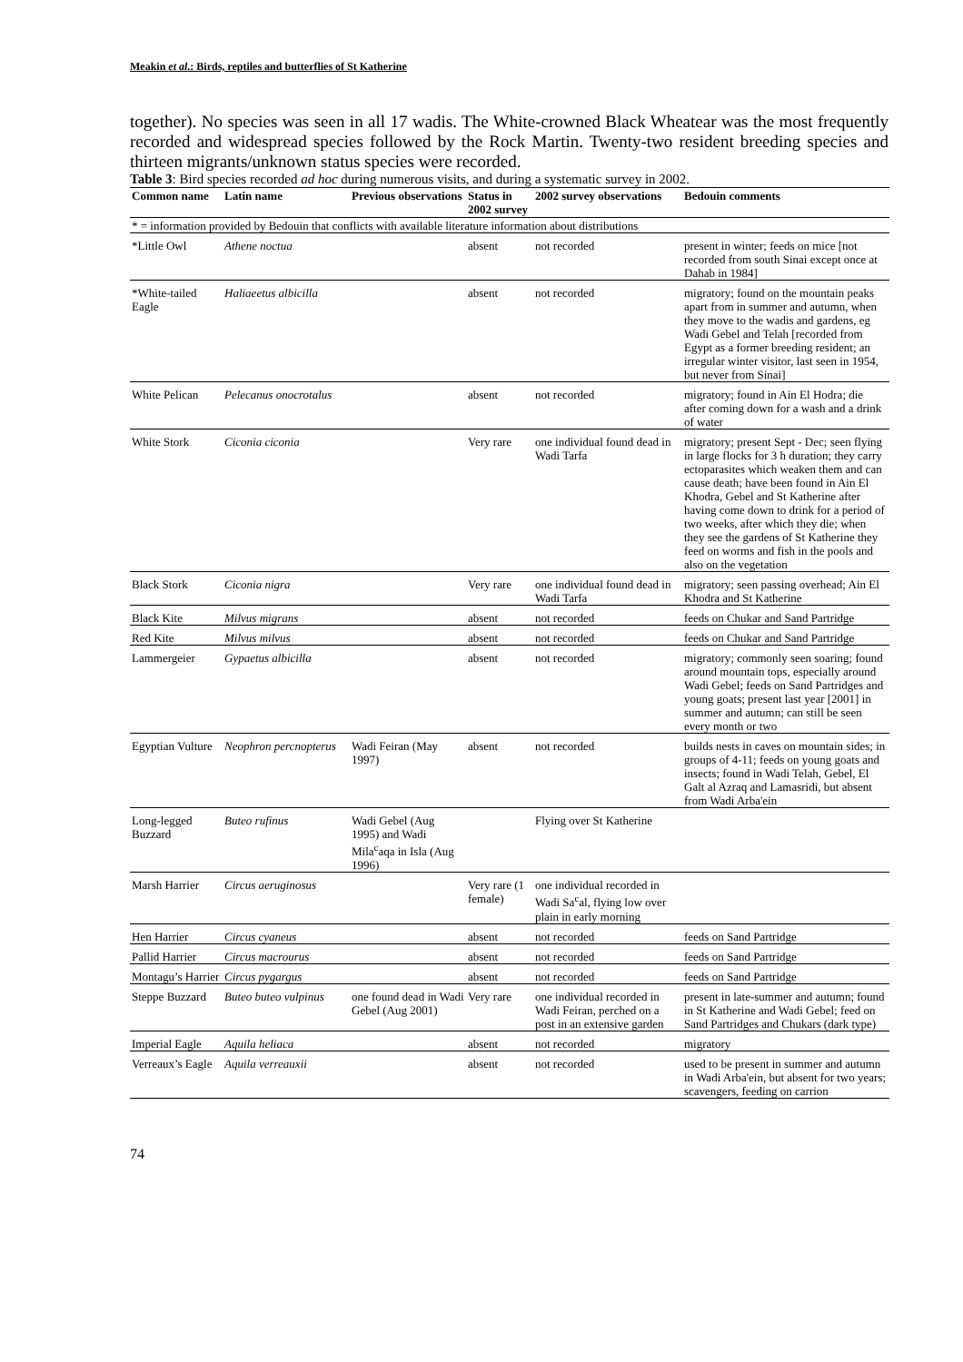Meakin et al.: Birds, reptiles and butterflies of St Katherine
together). No species was seen in all 17 wadis. The White-crowned Black Wheatear was the most frequently recorded and widespread species followed by the Rock Martin. Twenty-two resident breeding species and thirteen migrants/unknown status species were recorded.
Table 3: Bird species recorded ad hoc during numerous visits, and during a systematic survey in 2002.
| Common name | Latin name | Previous observations | Status in 2002 survey | 2002 survey observations | Bedouin comments |
| --- | --- | --- | --- | --- | --- |
| * = information provided by Bedouin that conflicts with available literature information about distributions | | | | | |
| *Little Owl | Athene noctua | | absent | not recorded | present in winter; feeds on mice [not recorded from south Sinai except once at Dahab in 1984] |
| *White-tailed Eagle | Haliaeetus albicilla | | absent | not recorded | migratory; found on the mountain peaks apart from in summer and autumn, when they move to the wadis and gardens, eg Wadi Gebel and Telah [recorded from Egypt as a former breeding resident; an irregular winter visitor, last seen in 1954, but never from Sinai] |
| White Pelican | Pelecanus onocrotalus | | absent | not recorded | migratory; found in Ain El Hodra; die after coming down for a wash and a drink of water |
| White Stork | Ciconia ciconia | | Very rare | one individual found dead in Wadi Tarfa | migratory; present Sept - Dec; seen flying in large flocks for 3 h duration; they carry ectoparasites which weaken them and can cause death; have been found in Ain El Khodra, Gebel and St Katherine after having come down to drink for a period of two weeks, after which they die; when they see the gardens of St Katherine they feed on worms and fish in the pools and also on the vegetation |
| Black Stork | Ciconia nigra | | Very rare | one individual found dead in Wadi Tarfa | migratory; seen passing overhead; Ain El Khodra and St Katherine |
| Black Kite | Milvus migrans | | absent | not recorded | feeds on Chukar and Sand Partridge |
| Red Kite | Milvus milvus | | absent | not recorded | feeds on Chukar and Sand Partridge |
| Lammergeier | Gypaetus albicilla | | absent | not recorded | migratory; commonly seen soaring; found around mountain tops, especially around Wadi Gebel; feeds on Sand Partridges and young goats; present last year [2001] in summer and autumn; can still be seen every month or two |
| Egyptian Vulture | Neophron percnopterus | Wadi Feiran (May 1997) | absent | not recorded | builds nests in caves on mountain sides; in groups of 4-11; feeds on young goats and insects; found in Wadi Telah, Gebel, El Galt al Azraq and Lamasridi, but absent from Wadi Arba'ein |
| Long-legged Buzzard | Buteo rufinus | Wadi Gebel (Aug 1995) and Wadi Mila<sup>c</sup>aqa in Isla (Aug 1996) | | Flying over St Katherine | |
| Marsh Harrier | Circus aeruginosus | | Very rare (1 female) | one individual recorded in Wadi Sa<sup>c</sup>al, flying low over plain in early morning | |
| Hen Harrier | Circus cyaneus | | absent | not recorded | feeds on Sand Partridge |
| Pallid Harrier | Circus macrourus | | absent | not recorded | feeds on Sand Partridge |
| Montagu’s Harrier | Circus pygargus | | absent | not recorded | feeds on Sand Partridge |
| Steppe Buzzard | Buteo buteo vulpinus | one found dead in Wadi Gebel (Aug 2001) | Very rare | one individual recorded in Wadi Feiran, perched on a post in an extensive garden | present in late-summer and autumn; found in St Katherine and Wadi Gebel; feed on Sand Partridges and Chukars (dark type) |
| Imperial Eagle | Aquila heliaca | | absent | not recorded | migratory |
| Verreaux’s Eagle | Aquila verreauxii | | absent | not recorded | used to be present in summer and autumn in Wadi Arba'ein, but absent for two years; scavengers, feeding on carrion |
74